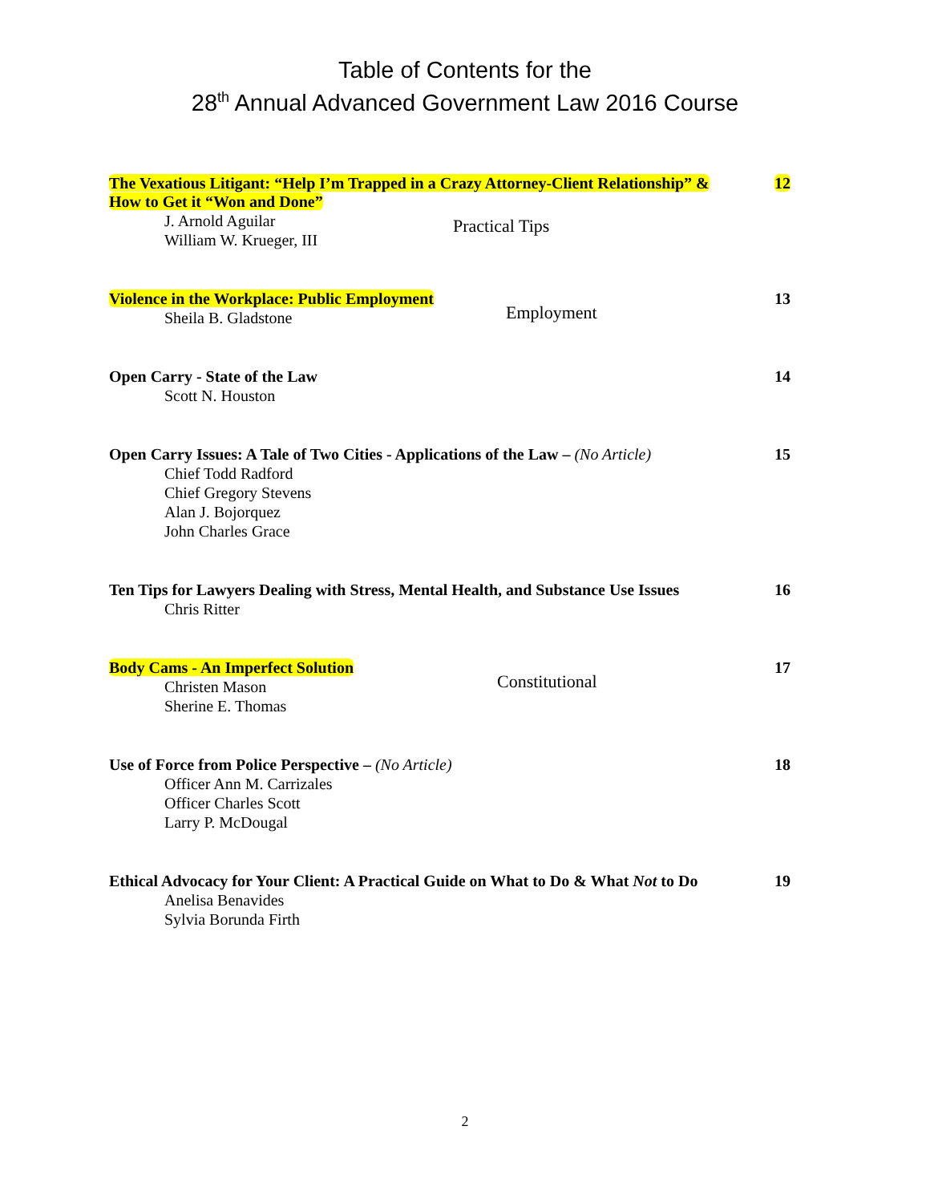Table of Contents for the
28<sup>th</sup> Annual Advanced Government Law 2016 Course
The Vexatious Litigant: “Help I’m Trapped in a Crazy Attorney-Client Relationship” &
How to Get it “Won and Done”
J. Arnold Aguilar
William W. Krueger, III
Practical Tips
12
Violence in the Workplace: Public Employment
Sheila B. Gladstone
Employment
13
Open Carry - State of the Law
Scott N. Houston
14
Open Carry Issues: A Tale of Two Cities - Applications of the Law – (No Article)
Chief Todd Radford
Chief Gregory Stevens
Alan J. Bojorquez
John Charles Grace
15
Ten Tips for Lawyers Dealing with Stress, Mental Health, and Substance Use Issues
Chris Ritter
16
Body Cams - An Imperfect Solution
Christen Mason
Sherine E. Thomas
Constitutional
17
Use of Force from Police Perspective – (No Article)
Officer Ann M. Carrizales
Officer Charles Scott
Larry P. McDougal
18
Ethical Advocacy for Your Client: A Practical Guide on What to Do & What Not to Do
Anelisa Benavides
Sylvia Borunda Firth
19
2